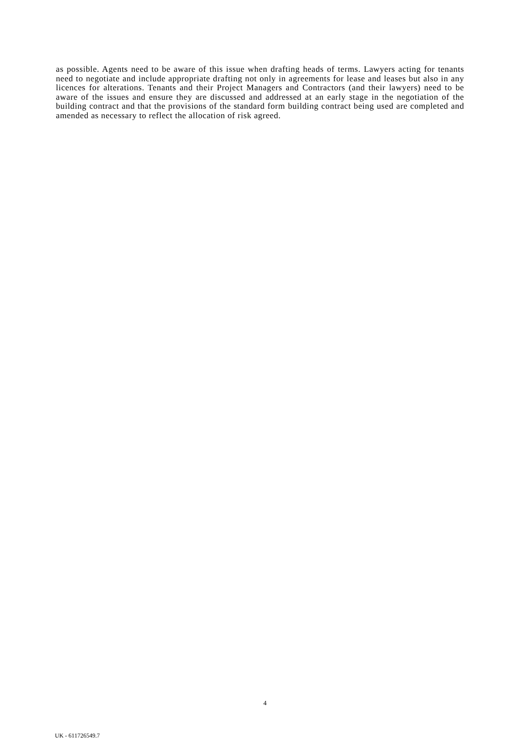as possible. Agents need to be aware of this issue when drafting heads of terms. Lawyers acting for tenants need to negotiate and include appropriate drafting not only in agreements for lease and leases but also in any licences for alterations. Tenants and their Project Managers and Contractors (and their lawyers) need to be aware of the issues and ensure they are discussed and addressed at an early stage in the negotiation of the building contract and that the provisions of the standard form building contract being used are completed and amended as necessary to reflect the allocation of risk agreed.
4
UK - 611726549.7